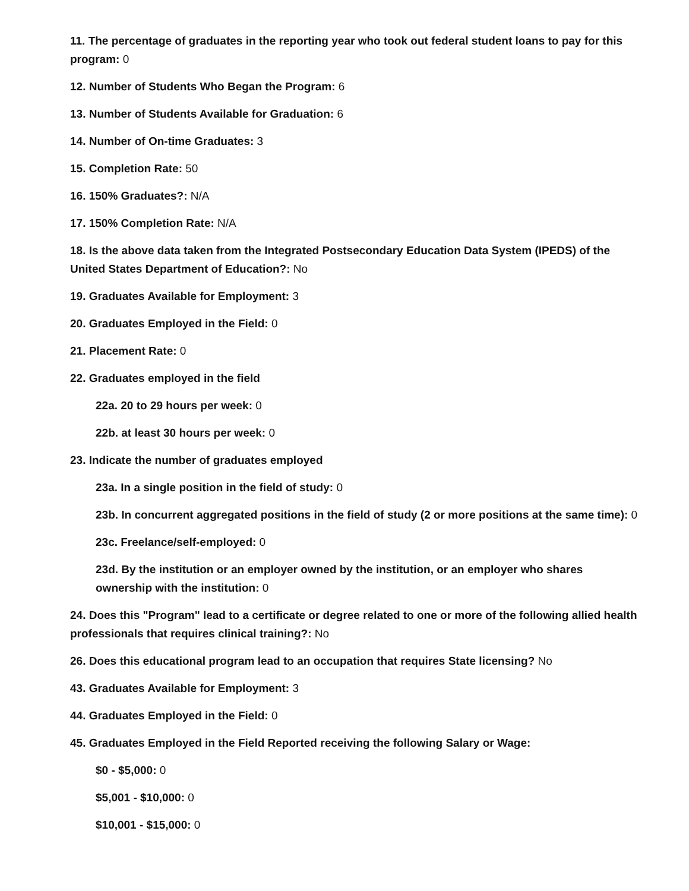11. The percentage of graduates in the reporting year who took out federal student loans to pay for this program: 0
12. Number of Students Who Began the Program: 6
13. Number of Students Available for Graduation: 6
14. Number of On-time Graduates: 3
15. Completion Rate: 50
16. 150% Graduates?: N/A
17. 150% Completion Rate: N/A
18. Is the above data taken from the Integrated Postsecondary Education Data System (IPEDS) of the United States Department of Education?: No
19. Graduates Available for Employment: 3
20. Graduates Employed in the Field: 0
21. Placement Rate: 0
22. Graduates employed in the field
22a. 20 to 29 hours per week: 0
22b. at least 30 hours per week: 0
23. Indicate the number of graduates employed
23a. In a single position in the field of study: 0
23b. In concurrent aggregated positions in the field of study (2 or more positions at the same time): 0
23c. Freelance/self-employed: 0
23d. By the institution or an employer owned by the institution, or an employer who shares ownership with the institution: 0
24. Does this "Program" lead to a certificate or degree related to one or more of the following allied health professionals that requires clinical training?: No
26. Does this educational program lead to an occupation that requires State licensing? No
43. Graduates Available for Employment: 3
44. Graduates Employed in the Field: 0
45. Graduates Employed in the Field Reported receiving the following Salary or Wage:
$0 - $5,000: 0
$5,001 - $10,000: 0
$10,001 - $15,000: 0